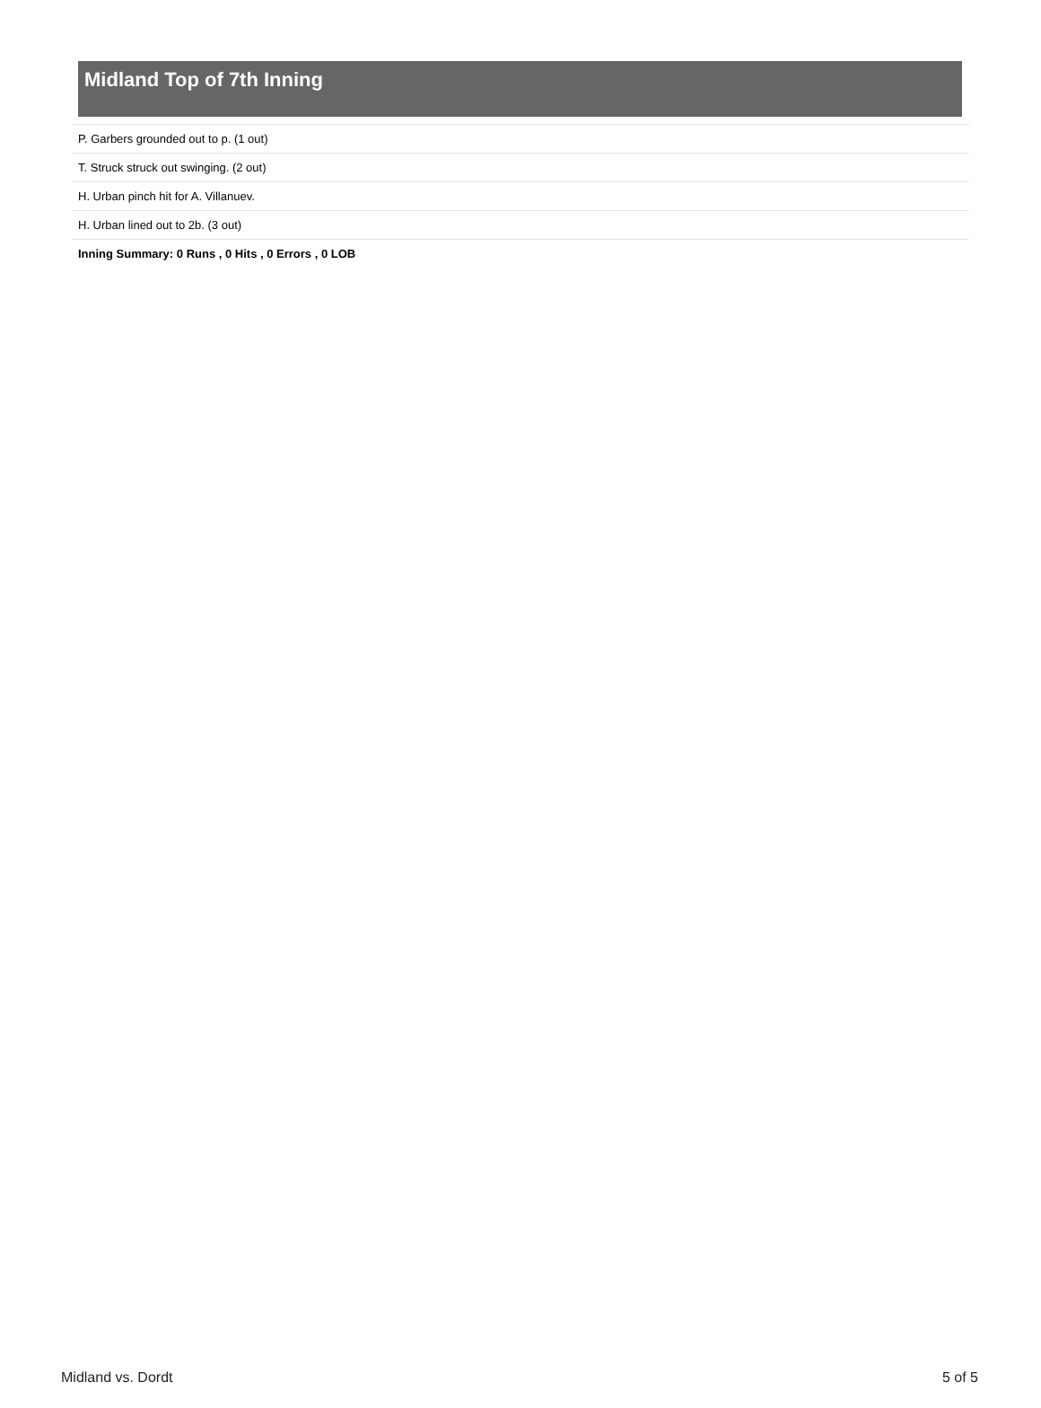Midland Top of 7th Inning
| P. Garbers grounded out to p. (1 out) |
| T. Struck struck out swinging. (2 out) |
| H. Urban pinch hit for A. Villanuev. |
| H. Urban lined out to 2b. (3 out) |
| Inning Summary: 0 Runs , 0 Hits , 0 Errors , 0 LOB |
Midland vs. Dordt 5 of 5